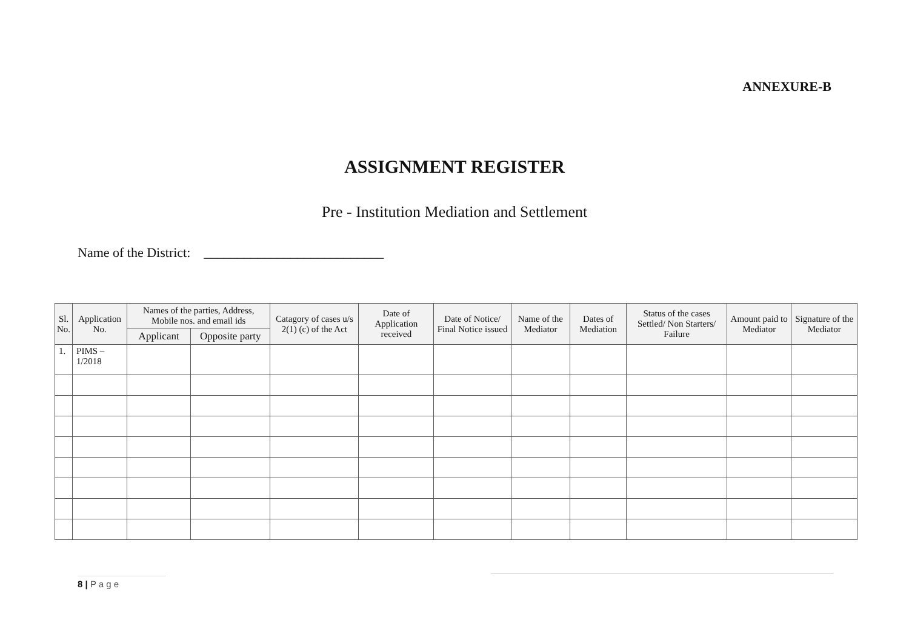ANNEXURE-B
ASSIGNMENT REGISTER
Pre - Institution Mediation and Settlement
Name of the District: ___________________________
| Sl. No. | Application No. | Names of the parties, Address, Mobile nos. and email ids | | Catagory of cases u/s 2(1) (c) of the Act | Date of Application received | Date of Notice/ Final Notice issued | Name of the Mediator | Dates of Mediation | Status of the cases Settled/ Non Starters/ Failure | Amount paid to Mediator | Signature of the Mediator |
| --- | --- | --- | --- | --- | --- | --- | --- | --- | --- | --- | --- |
| | | Applicant | Opposite party | | | | | | | | |
| 1. | PIMS – 1/2018 | | | | | | | | | | |
8 | P a g e